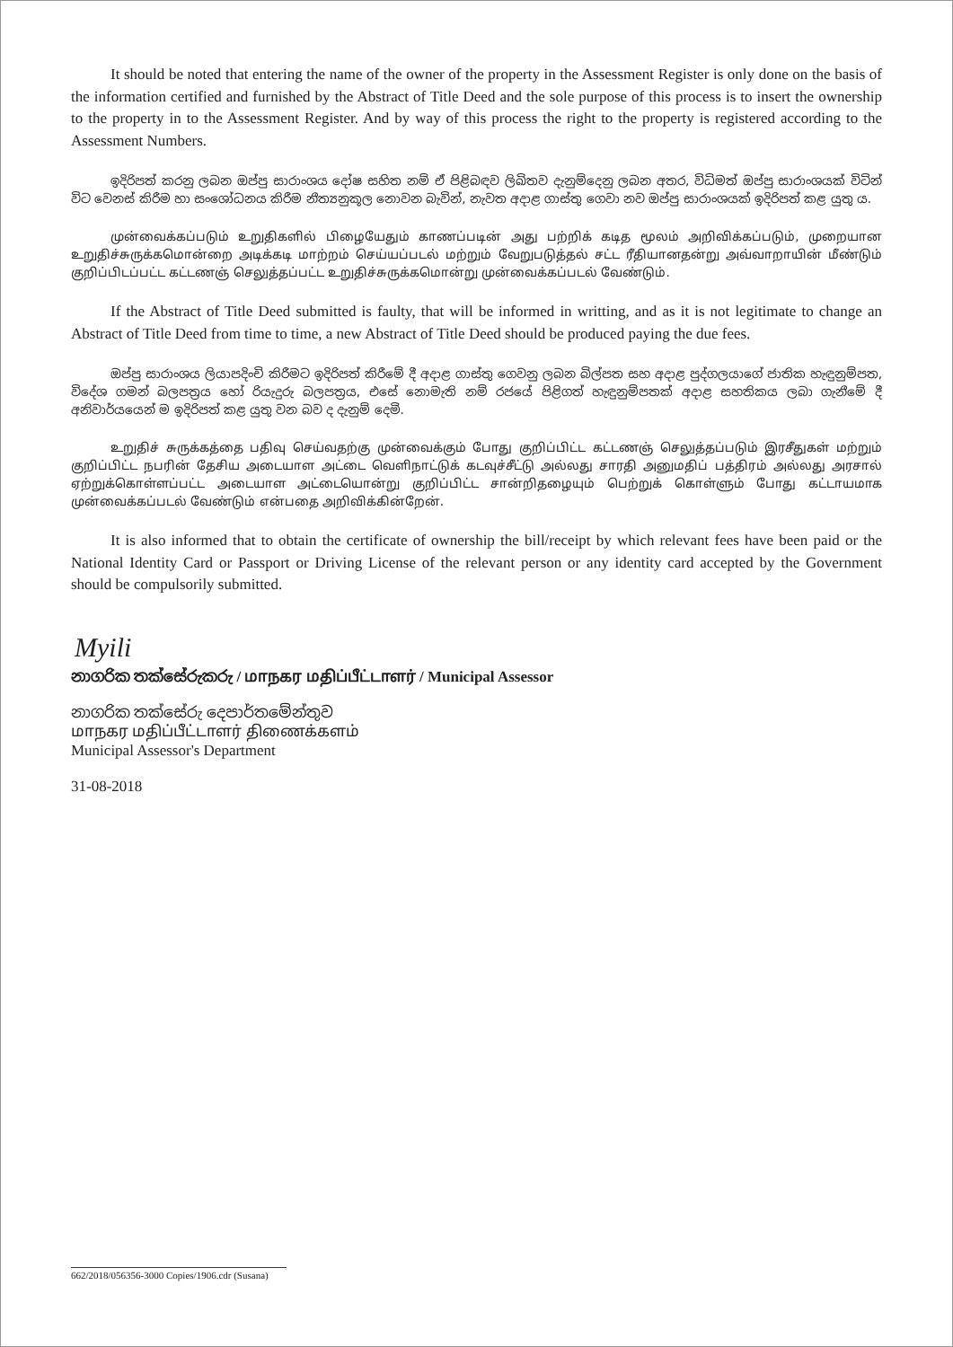It should be noted that entering the name of the owner of the property in the Assessment Register is only done on the basis of the information certified and furnished by the Abstract of Title Deed and the sole purpose of this process is to insert the ownership to the property in to the Assessment Register. And by way of this process the right to the property is registered according to the Assessment Numbers.
ඉදිරිපත් කරනු ලබන ඔප්පු සාරාංශය දෝෂ සහිත නම් ඒ පිළිබඳව ලිඛිතව දැනුම්දෙනු ලබන අතර, විධිමත් ඔප්පු සාරාංශයක් විටින් විට වෙනස් කිරීම හා සංශෝධනය කිරීම නීත්‍යනුකූල නොවන බැවින්, නැවත අදාළ ගාස්තු ගෙවා නව ඔප්පු සාරාංශයක් ඉදිරිපත් කළ යුතු ය.
முன்வைக்கப்படும் உறுதிகளில் பிழையேதும் காணப்படின் அது பற்றிக் கடித மூலம் அறிவிக்கப்படும், முறையான உறுதிச்சுருக்கமொன்றை அடிக்கடி மாற்றம் செய்யப்படல் மற்றும் வேறுபடுத்தல் சட்ட ரீதியானதன்று அவ்வாறாயின் மீண்டும் குறிப்பிடப்பட்ட கட்டணஞ் செலுத்தப்பட்ட உறுதிச்சுருக்கமொன்று முன்வைக்கப்படல் வேண்டும்.
If the Abstract of Title Deed submitted is faulty, that will be informed in writting, and as it is not legitimate to change an Abstract of Title Deed from time to time, a new Abstract of Title Deed should be produced paying the due fees.
ඔප්පු සාරාංශය ලියාපදිංචි කිරීමට ඉදිරිපත් කිරීමේ දී අදාළ ගාස්තු ගෙවනු ලබන බිල්පත සහ අදාළ පුද්ගලයාගේ ජාතික හැඳුනුම්පත, විදේශ ගමන් බලපත්‍රය හෝ රියැදුරු බලපත්‍රය, එසේ නොමැති නම් රජයේ පිළිගත් හැඳුනුම්පතක් අදාළ සහතිකය ලබා ගැනීමේ දී අනිවාර්යයෙන් ම ඉදිරිපත් කළ යුතු වන බව ද දැනුම් දෙමි.
உறுதிச் சுருக்கத்தை பதிவு செய்வதற்கு முன்வைக்கும் போது குறிப்பிட்ட கட்டணஞ் செலுத்தப்படும் இரசீதுகள் மற்றும் குறிப்பிட்ட நபரின் தேசிய அடையாள அட்டை வெளிநாட்டுக் கடவுச்சீட்டு அல்லது சாரதி அனுமதிப் பத்திரம் அல்லது அரசால் ஏற்றுக்கொள்ளப்பட்ட அடையாள அட்டையொன்று குறிப்பிட்ட சான்றிதழையும் பெற்றுக் கொள்ளும் போது கட்டாயமாக முன்வைக்கப்படல் வேண்டும் என்பதை அறிவிக்கின்றேன்.
It is also informed that to obtain the certificate of ownership the bill/receipt by which relevant fees have been paid or the National Identity Card or Passport or Driving License of the relevant person or any identity card accepted by the Government should be compulsorily submitted.
Myili
නාගරික තක්සේරුකරු / மாநகர மதிப்பீட்டாளர் / Municipal Assessor
නාගරික තක්සේරු දෙපාර්තමේන්තුව
மாநகர மதிப்பீட்டாளர் திணைக்களம்
Municipal Assessor's Department
31-08-2018
662/2018/056356-3000 Copies/1906.cdr (Susana)